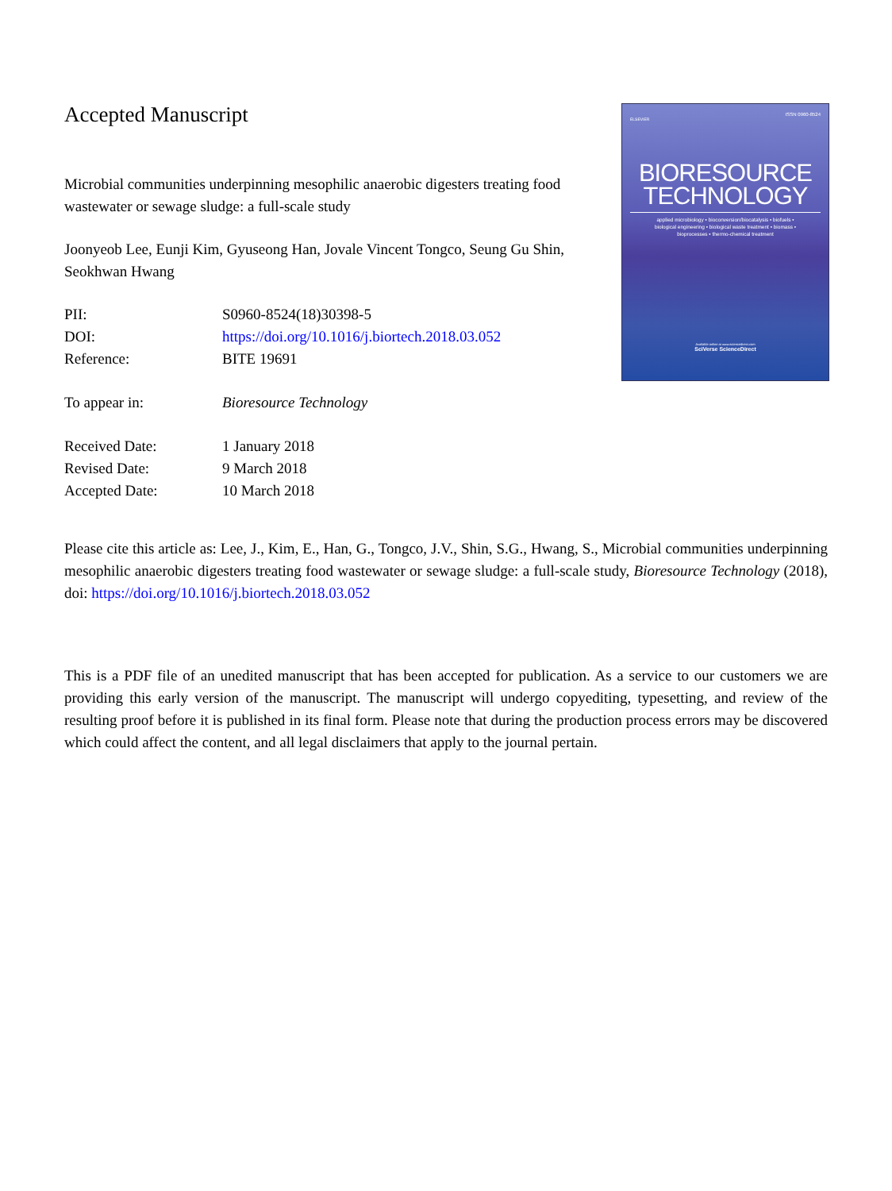Accepted Manuscript
Microbial communities underpinning mesophilic anaerobic digesters treating food wastewater or sewage sludge: a full-scale study
Joonyeob Lee, Eunji Kim, Gyuseong Han, Jovale Vincent Tongco, Seung Gu Shin, Seokhwan Hwang
| PII: | S0960-8524(18)30398-5 |
| DOI: | https://doi.org/10.1016/j.biortech.2018.03.052 |
| Reference: | BITE 19691 |
| To appear in: | Bioresource Technology |
| Received Date: | 1 January 2018 |
| Revised Date: | 9 March 2018 |
| Accepted Date: | 10 March 2018 |
ISSN 0960-8524
ELSEVIER
BIORESOURCE
TECHNOLOGY
applied microbiology • bioconversion/biocatalysis • biofuels •
biological engineering • biological waste treatment • biomass •
bioprocesses • thermo-chemical treatment
Available online at www.sciencedirect.com
SciVerse ScienceDirect
Please cite this article as: Lee, J., Kim, E., Han, G., Tongco, J.V., Shin, S.G., Hwang, S., Microbial communities underpinning mesophilic anaerobic digesters treating food wastewater or sewage sludge: a full-scale study, Bioresource Technology (2018), doi: https://doi.org/10.1016/j.biortech.2018.03.052
This is a PDF file of an unedited manuscript that has been accepted for publication. As a service to our customers we are providing this early version of the manuscript. The manuscript will undergo copyediting, typesetting, and review of the resulting proof before it is published in its final form. Please note that during the production process errors may be discovered which could affect the content, and all legal disclaimers that apply to the journal pertain.